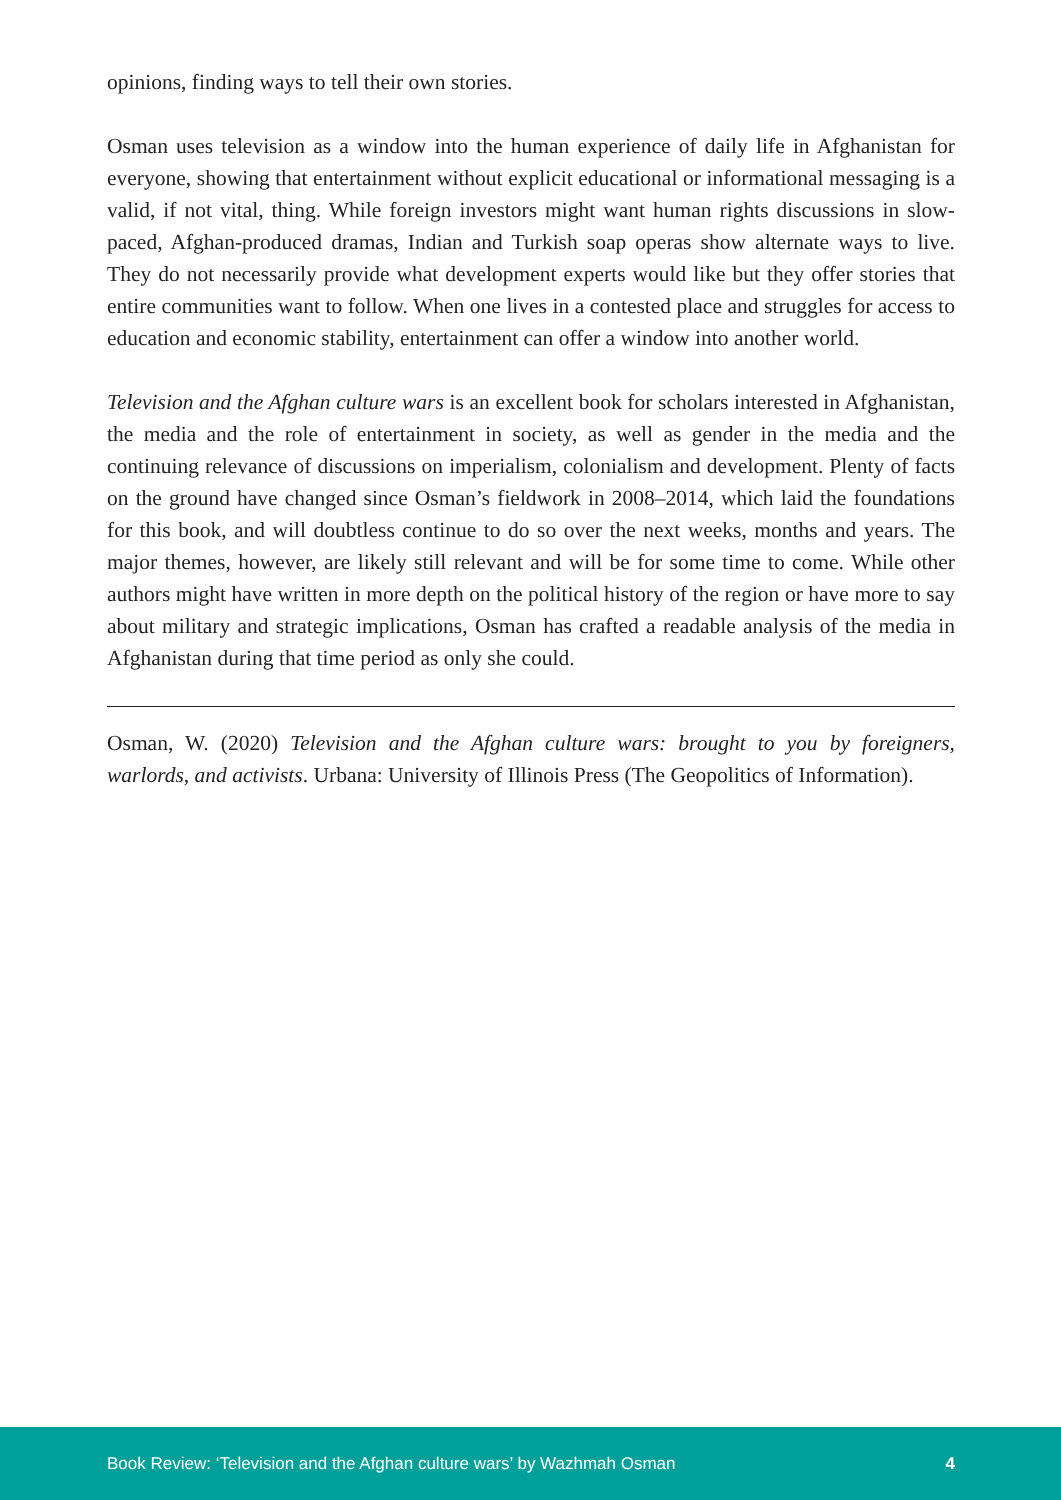opinions, finding ways to tell their own stories.
Osman uses television as a window into the human experience of daily life in Afghanistan for everyone, showing that entertainment without explicit educational or informational messaging is a valid, if not vital, thing. While foreign investors might want human rights discussions in slow-paced, Afghan-produced dramas, Indian and Turkish soap operas show alternate ways to live. They do not necessarily provide what development experts would like but they offer stories that entire communities want to follow. When one lives in a contested place and struggles for access to education and economic stability, entertainment can offer a window into another world.
Television and the Afghan culture wars is an excellent book for scholars interested in Afghanistan, the media and the role of entertainment in society, as well as gender in the media and the continuing relevance of discussions on imperialism, colonialism and development. Plenty of facts on the ground have changed since Osman’s fieldwork in 2008–2014, which laid the foundations for this book, and will doubtless continue to do so over the next weeks, months and years. The major themes, however, are likely still relevant and will be for some time to come. While other authors might have written in more depth on the political history of the region or have more to say about military and strategic implications, Osman has crafted a readable analysis of the media in Afghanistan during that time period as only she could.
Osman, W. (2020) Television and the Afghan culture wars: brought to you by foreigners, warlords, and activists. Urbana: University of Illinois Press (The Geopolitics of Information).
Book Review: ‘Television and the Afghan culture wars’ by Wazhmah Osman 4